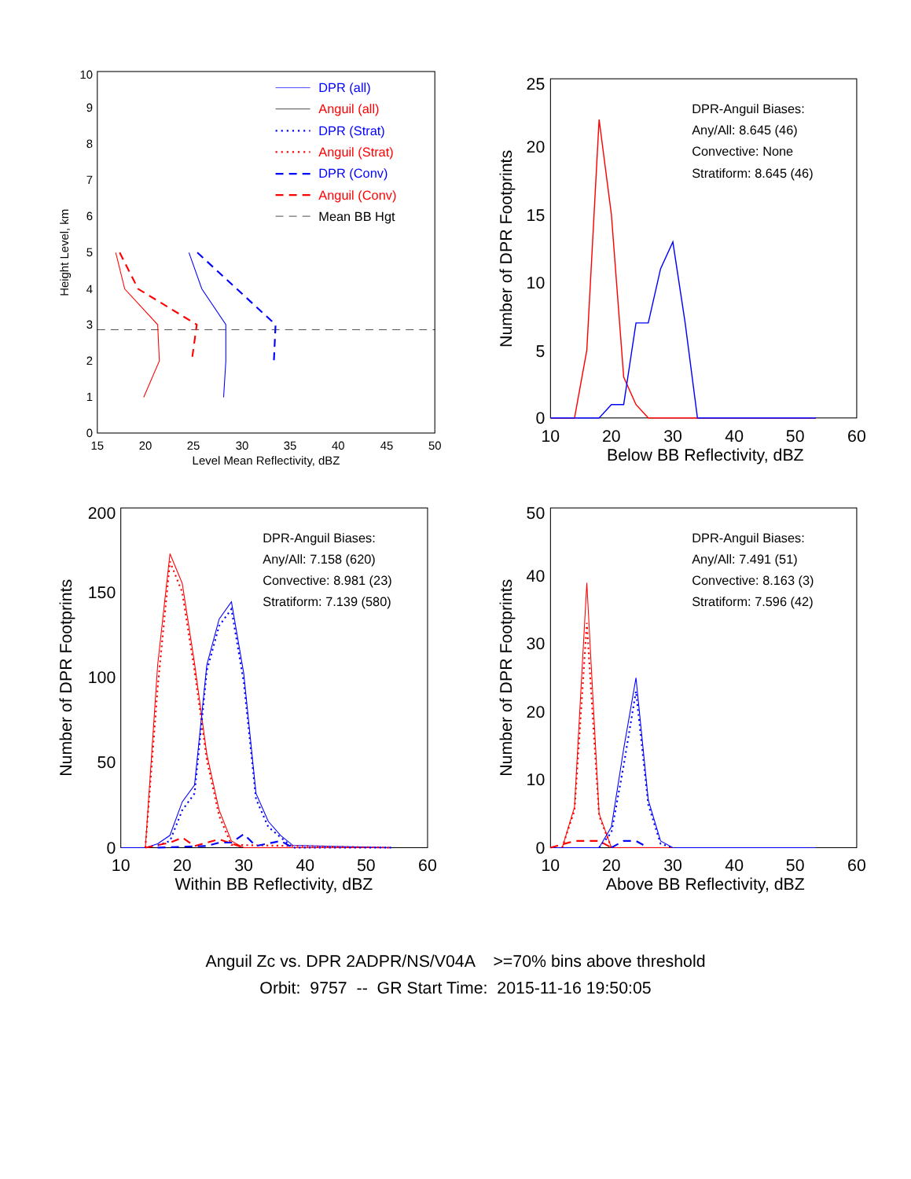0
1
2
3
4
5
6
7
8
9
10
15
20
25
30
35
40
45
50
Level Mean Reflectivity, dBZ
Height Level, km
DPR (all)
Anguil (all)
DPR (Strat)
Anguil (Strat)
DPR (Conv)
Anguil (Conv)
Mean BB Hgt
0
5
10
15
20
25
10
20
30
40
50
60
Below BB Reflectivity, dBZ
Number of DPR Footprints
DPR-Anguil Biases:
Any/All: 8.645 (46)
Convective: None
Stratiform: 8.645 (46)
0
50
100
150
200
10
20
30
40
50
60
Within BB Reflectivity, dBZ
Number of DPR Footprints
DPR-Anguil Biases:
Any/All: 7.158 (620)
Convective: 8.981 (23)
Stratiform: 7.139 (580)
0
10
20
30
40
50
10
20
30
40
50
60
Above BB Reflectivity, dBZ
Number of DPR Footprints
DPR-Anguil Biases:
Any/All: 7.491 (51)
Convective: 8.163 (3)
Stratiform: 7.596 (42)
Anguil Zc vs. DPR 2ADPR/NS/V04A >=70% bins above threshold
Orbit: 9757 -- GR Start Time: 2015-11-16 19:50:05